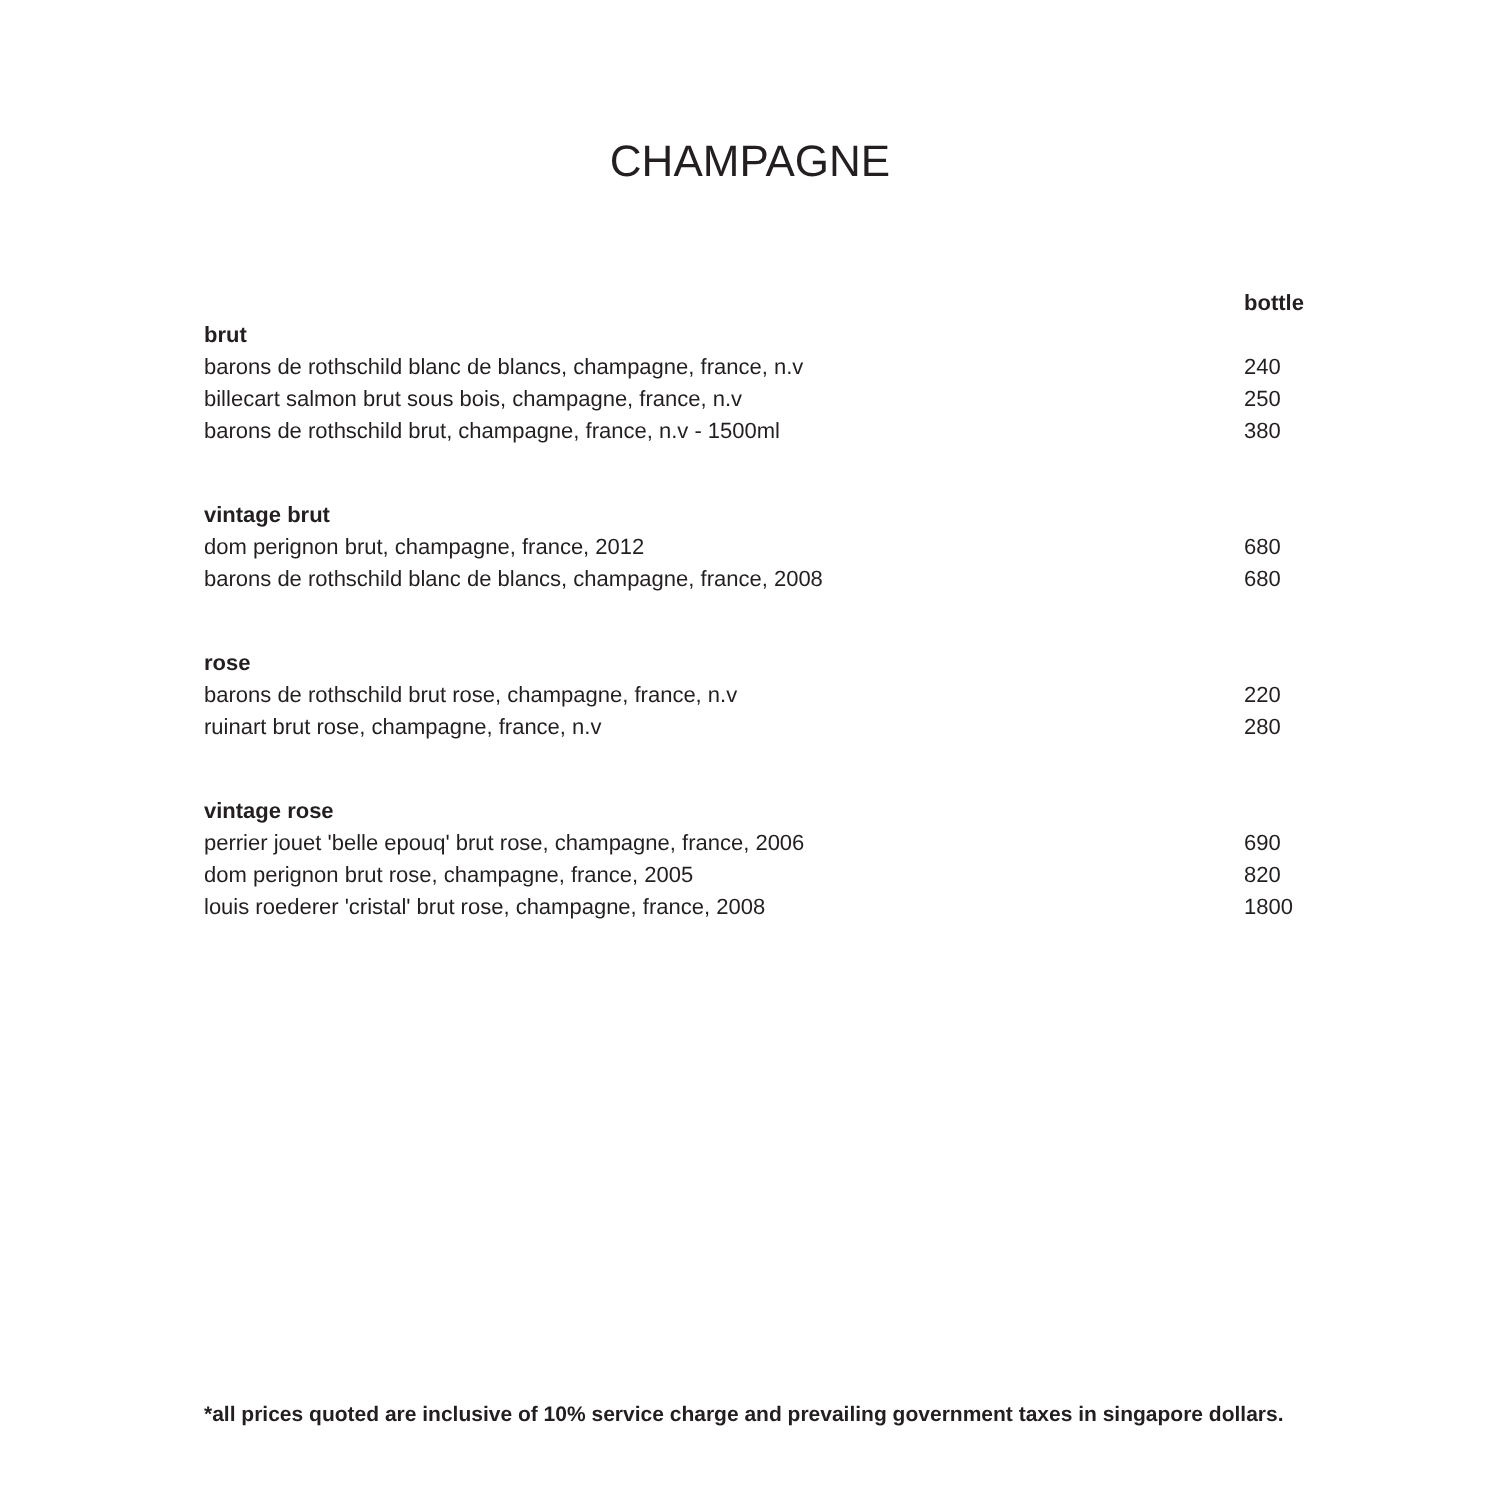CHAMPAGNE
| | bottle |
| --- | --- |
| brut | |
| barons de rothschild blanc de blancs, champagne, france, n.v | 240 |
| billecart salmon brut sous bois, champagne, france, n.v | 250 |
| barons de rothschild brut, champagne, france, n.v - 1500ml | 380 |
| vintage brut | |
| dom perignon brut, champagne, france, 2012 | 680 |
| barons de rothschild blanc de blancs, champagne, france, 2008 | 680 |
| rose | |
| barons de rothschild brut rose, champagne, france, n.v | 220 |
| ruinart brut rose, champagne, france, n.v | 280 |
| vintage rose | |
| perrier jouet 'belle epouq' brut rose, champagne, france, 2006 | 690 |
| dom perignon brut rose, champagne, france, 2005 | 820 |
| louis roederer 'cristal' brut rose, champagne, france, 2008 | 1800 |
*all prices quoted are inclusive of 10% service charge and prevailing government taxes in singapore dollars.